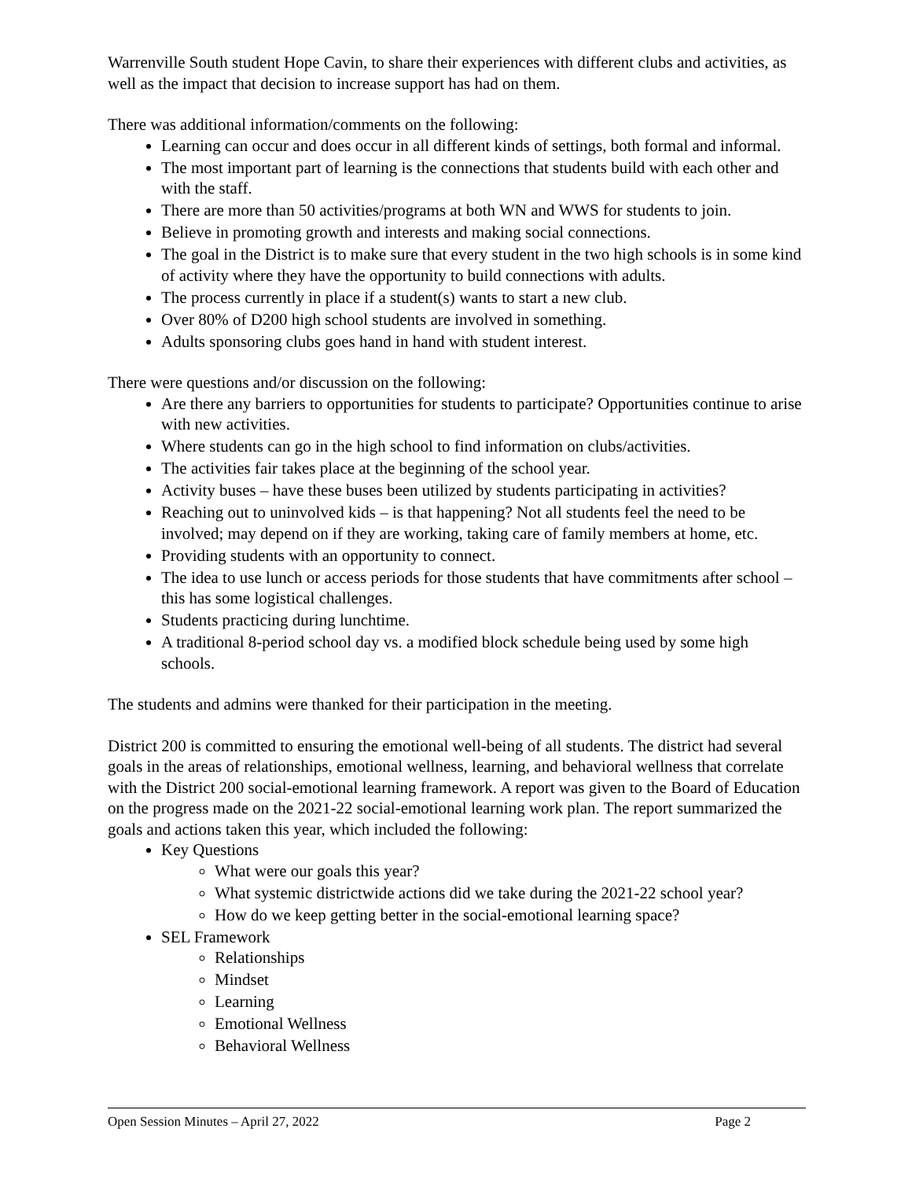Warrenville South student Hope Cavin, to share their experiences with different clubs and activities, as well as the impact that decision to increase support has had on them.
There was additional information/comments on the following:
Learning can occur and does occur in all different kinds of settings, both formal and informal.
The most important part of learning is the connections that students build with each other and with the staff.
There are more than 50 activities/programs at both WN and WWS for students to join.
Believe in promoting growth and interests and making social connections.
The goal in the District is to make sure that every student in the two high schools is in some kind of activity where they have the opportunity to build connections with adults.
The process currently in place if a student(s) wants to start a new club.
Over 80% of D200 high school students are involved in something.
Adults sponsoring clubs goes hand in hand with student interest.
There were questions and/or discussion on the following:
Are there any barriers to opportunities for students to participate? Opportunities continue to arise with new activities.
Where students can go in the high school to find information on clubs/activities.
The activities fair takes place at the beginning of the school year.
Activity buses – have these buses been utilized by students participating in activities?
Reaching out to uninvolved kids – is that happening? Not all students feel the need to be involved; may depend on if they are working, taking care of family members at home, etc.
Providing students with an opportunity to connect.
The idea to use lunch or access periods for those students that have commitments after school – this has some logistical challenges.
Students practicing during lunchtime.
A traditional 8-period school day vs. a modified block schedule being used by some high schools.
The students and admins were thanked for their participation in the meeting.
District 200 is committed to ensuring the emotional well-being of all students. The district had several goals in the areas of relationships, emotional wellness, learning, and behavioral wellness that correlate with the District 200 social-emotional learning framework. A report was given to the Board of Education on the progress made on the 2021-22 social-emotional learning work plan. The report summarized the goals and actions taken this year, which included the following:
Key Questions
What were our goals this year?
What systemic districtwide actions did we take during the 2021-22 school year?
How do we keep getting better in the social-emotional learning space?
SEL Framework
Relationships
Mindset
Learning
Emotional Wellness
Behavioral Wellness
Open Session Minutes – April 27, 2022 Page 2